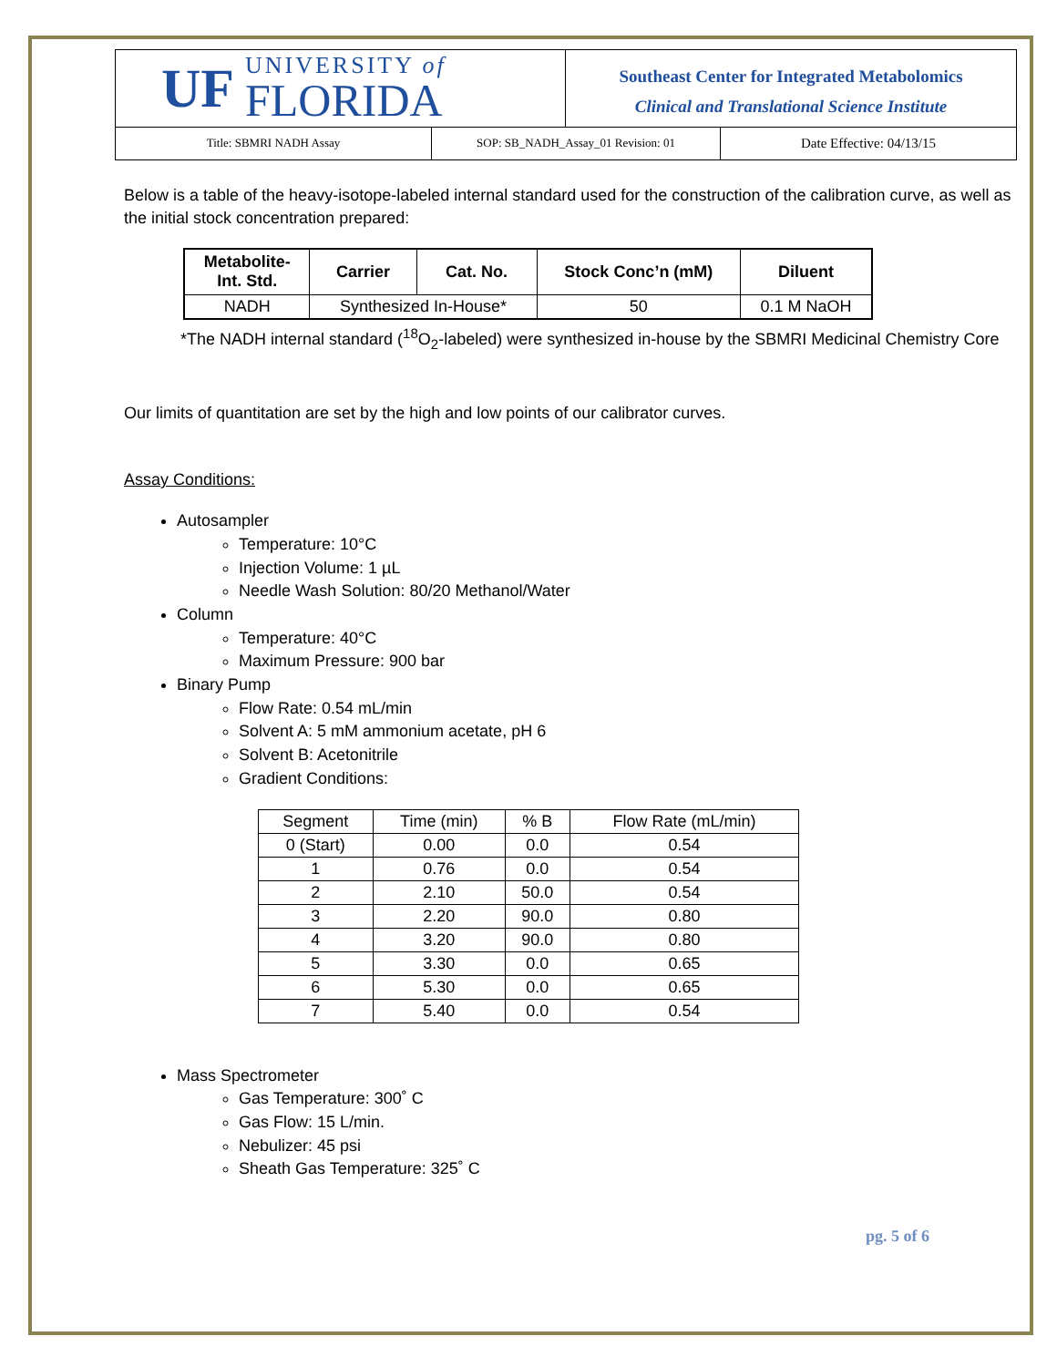UF
UNIVERSITY of
FLORIDA
Southeast Center for Integrated Metabolomics
Clinical and Translational Science Institute
Title: SBMRI NADH Assay SOP: SB_NADH_Assay_01 Revision: 01
Date Effective: 04/13/15
Below is a table of the heavy-isotope-labeled internal standard used for the construction of the calibration curve, as well as the initial stock concentration prepared:
| Metabolite- Int. Std. | Carrier | Cat. No. | Stock Conc’n (mM) | Diluent |
| --- | --- | --- | --- | --- |
| NADH | Synthesized In-House* | | 50 | 0.1 M NaOH |
*The NADH internal standard (<sup>18</sup>O<sub>2</sub>-labeled) were synthesized in-house by the SBMRI Medicinal Chemistry Core
Our limits of quantitation are set by the high and low points of our calibrator curves.
Assay Conditions:
Autosampler
Temperature: 10°C
Injection Volume: 1 µL
Needle Wash Solution: 80/20 Methanol/Water
Column
Temperature: 40°C
Maximum Pressure: 900 bar
Binary Pump
Flow Rate: 0.54 mL/min
Solvent A: 5 mM ammonium acetate, pH 6
Solvent B: Acetonitrile
Gradient Conditions:
| Segment | Time (min) | % B | Flow Rate (mL/min) |
| 0 (Start) | 0.00 | 0.0 | 0.54 |
| 1 | 0.76 | 0.0 | 0.54 |
| 2 | 2.10 | 50.0 | 0.54 |
| 3 | 2.20 | 90.0 | 0.80 |
| 4 | 3.20 | 90.0 | 0.80 |
| 5 | 3.30 | 0.0 | 0.65 |
| 6 | 5.30 | 0.0 | 0.65 |
| 7 | 5.40 | 0.0 | 0.54 |
Mass Spectrometer
Gas Temperature: 300˚ C
Gas Flow: 15 L/min.
Nebulizer: 45 psi
Sheath Gas Temperature: 325˚ C
pg. 5 of 6